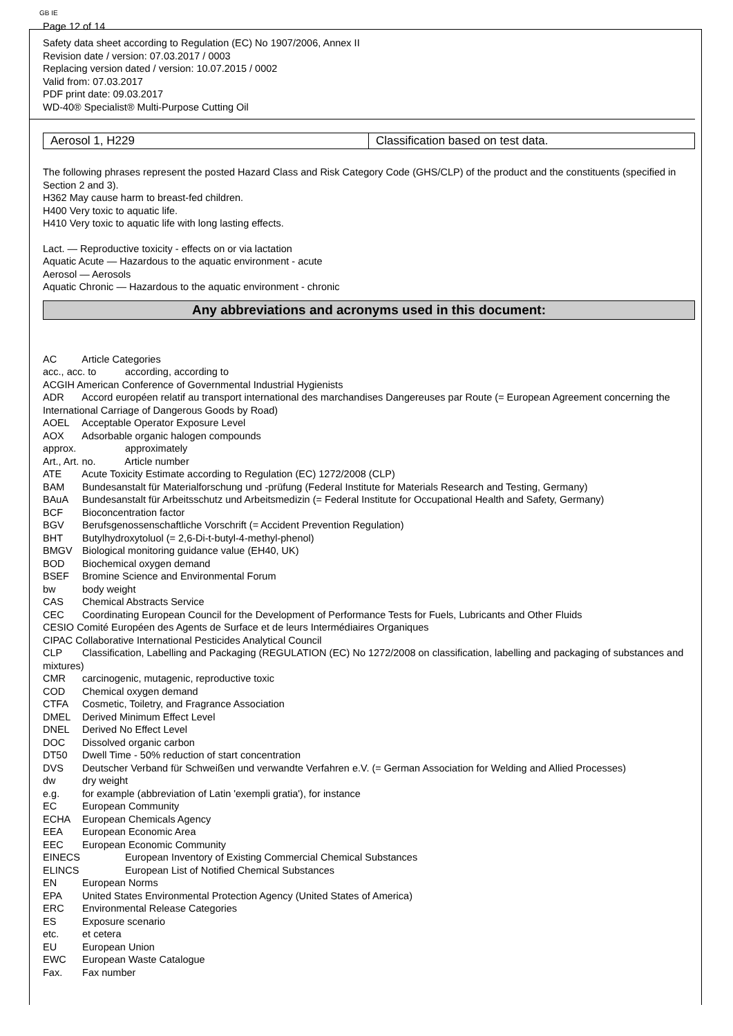GB IE
Page 12 of 14
Safety data sheet according to Regulation (EC) No 1907/2006, Annex II
Revision date / version: 07.03.2017 / 0003
Replacing version dated / version: 10.07.2015 / 0002
Valid from: 07.03.2017
PDF print date: 09.03.2017
WD-40® Specialist® Multi-Purpose Cutting Oil
| Aerosol 1, H229 | Classification based on test data. |
The following phrases represent the posted Hazard Class and Risk Category Code (GHS/CLP) of the product and the constituents (specified in Section 2 and 3).
H362 May cause harm to breast-fed children.
H400 Very toxic to aquatic life.
H410 Very toxic to aquatic life with long lasting effects.
Lact. — Reproductive toxicity - effects on or via lactation
Aquatic Acute — Hazardous to the aquatic environment - acute
Aerosol — Aerosols
Aquatic Chronic — Hazardous to the aquatic environment - chronic
Any abbreviations and acronyms used in this document:
AC Article Categories
acc., acc. to according, according to
ACGIH American Conference of Governmental Industrial Hygienists
ADR Accord européen relatif au transport international des marchandises Dangereuses par Route (= European Agreement concerning the International Carriage of Dangerous Goods by Road)
AOEL Acceptable Operator Exposure Level
AOX Adsorbable organic halogen compounds
approx. approximately
Art., Art. no. Article number
ATE Acute Toxicity Estimate according to Regulation (EC) 1272/2008 (CLP)
BAM Bundesanstalt für Materialforschung und -prüfung (Federal Institute for Materials Research and Testing, Germany)
BAuA Bundesanstalt für Arbeitsschutz und Arbeitsmedizin (= Federal Institute for Occupational Health and Safety, Germany)
BCF Bioconcentration factor
BGV Berufsgenossenschaftliche Vorschrift (= Accident Prevention Regulation)
BHT Butylhydroxytoluol (= 2,6-Di-t-butyl-4-methyl-phenol)
BMGV Biological monitoring guidance value (EH40, UK)
BOD Biochemical oxygen demand
BSEF Bromine Science and Environmental Forum
bw body weight
CAS Chemical Abstracts Service
CEC Coordinating European Council for the Development of Performance Tests for Fuels, Lubricants and Other Fluids
CESIO Comité Européen des Agents de Surface et de leurs Intermédiaires Organiques
CIPAC Collaborative International Pesticides Analytical Council
CLP Classification, Labelling and Packaging (REGULATION (EC) No 1272/2008 on classification, labelling and packaging of substances and mixtures)
CMR carcinogenic, mutagenic, reproductive toxic
COD Chemical oxygen demand
CTFA Cosmetic, Toiletry, and Fragrance Association
DMEL Derived Minimum Effect Level
DNEL Derived No Effect Level
DOC Dissolved organic carbon
DT50 Dwell Time - 50% reduction of start concentration
DVS Deutscher Verband für Schweißen und verwandte Verfahren e.V. (= German Association for Welding and Allied Processes)
dw dry weight
e.g. for example (abbreviation of Latin 'exempli gratia'), for instance
EC European Community
ECHA European Chemicals Agency
EEA European Economic Area
EEC European Economic Community
EINECS European Inventory of Existing Commercial Chemical Substances
ELINCS European List of Notified Chemical Substances
EN European Norms
EPA United States Environmental Protection Agency (United States of America)
ERC Environmental Release Categories
ES Exposure scenario
etc. et cetera
EU European Union
EWC European Waste Catalogue
Fax. Fax number